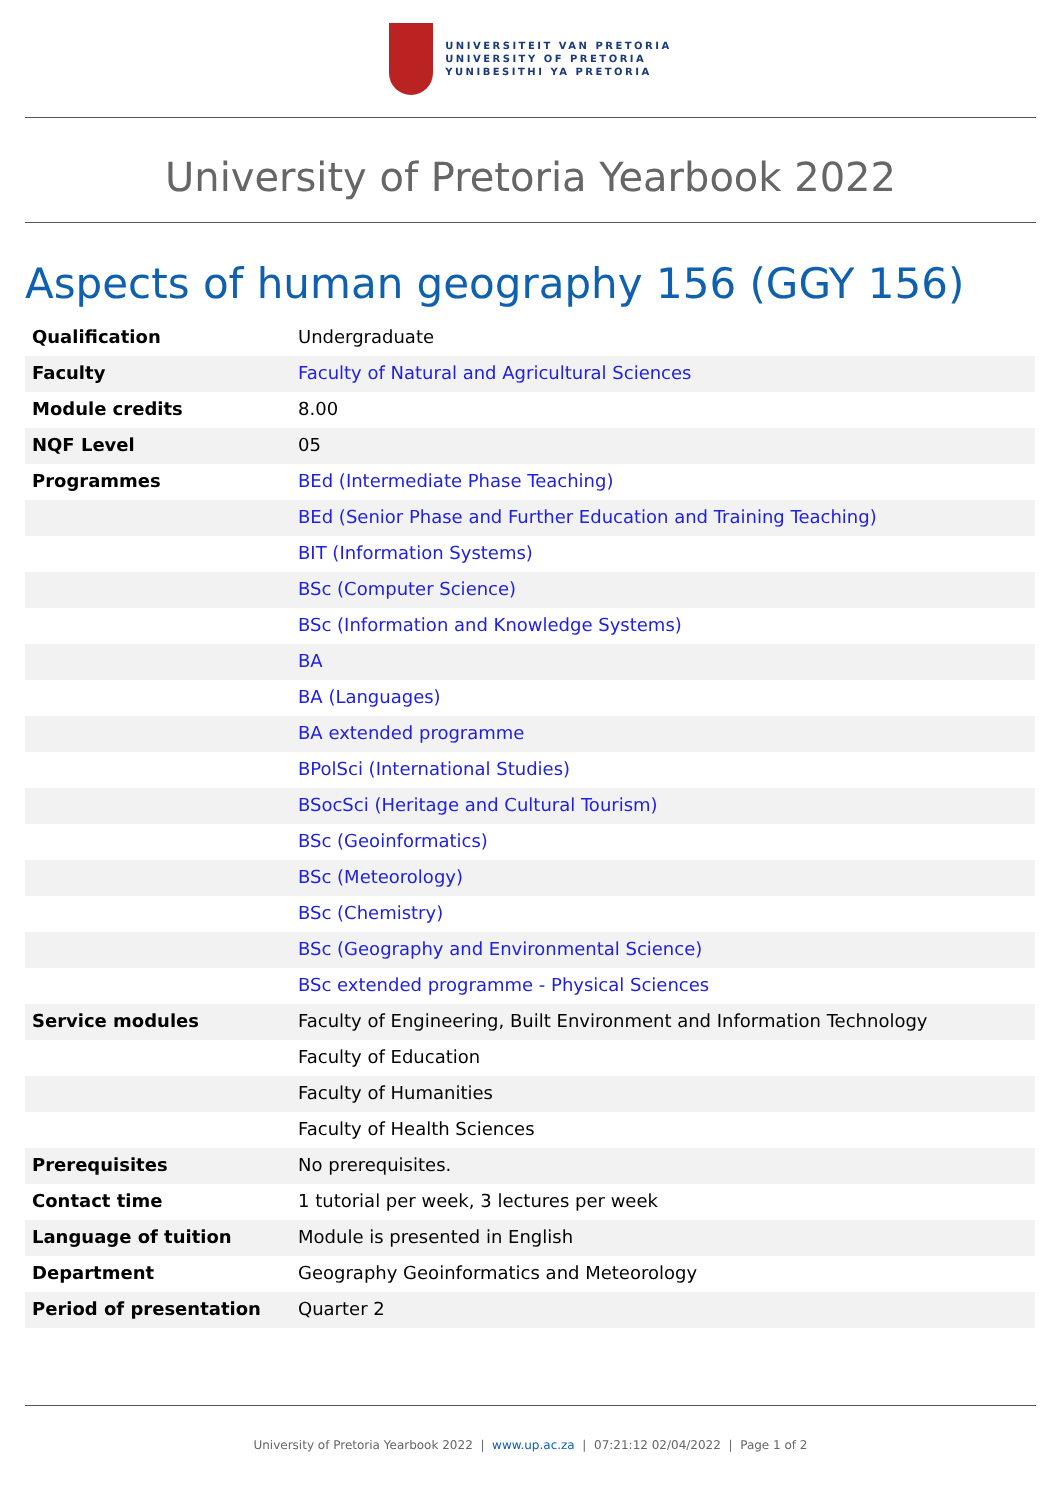UNIVERSITEIT VAN PRETORIA
UNIVERSITY OF PRETORIA
YUNIBESITHI YA PRETORIA
University of Pretoria Yearbook 2022
Aspects of human geography 156 (GGY 156)
| Qualification | Undergraduate |
| Faculty | Faculty of Natural and Agricultural Sciences |
| Module credits | 8.00 |
| NQF Level | 05 |
| Programmes | BEd (Intermediate Phase Teaching) |
| | BEd (Senior Phase and Further Education and Training Teaching) |
| | BIT (Information Systems) |
| | BSc (Computer Science) |
| | BSc (Information and Knowledge Systems) |
| | BA |
| | BA (Languages) |
| | BA extended programme |
| | BPolSci (International Studies) |
| | BSocSci (Heritage and Cultural Tourism) |
| | BSc (Geoinformatics) |
| | BSc (Meteorology) |
| | BSc (Chemistry) |
| | BSc (Geography and Environmental Science) |
| | BSc extended programme - Physical Sciences |
| Service modules | Faculty of Engineering, Built Environment and Information Technology |
| | Faculty of Education |
| | Faculty of Humanities |
| | Faculty of Health Sciences |
| Prerequisites | No prerequisites. |
| Contact time | 1 tutorial per week, 3 lectures per week |
| Language of tuition | Module is presented in English |
| Department | Geography Geoinformatics and Meteorology |
| Period of presentation | Quarter 2 |
University of Pretoria Yearbook 2022 | www.up.ac.za | 07:21:12 02/04/2022 | Page 1 of 2